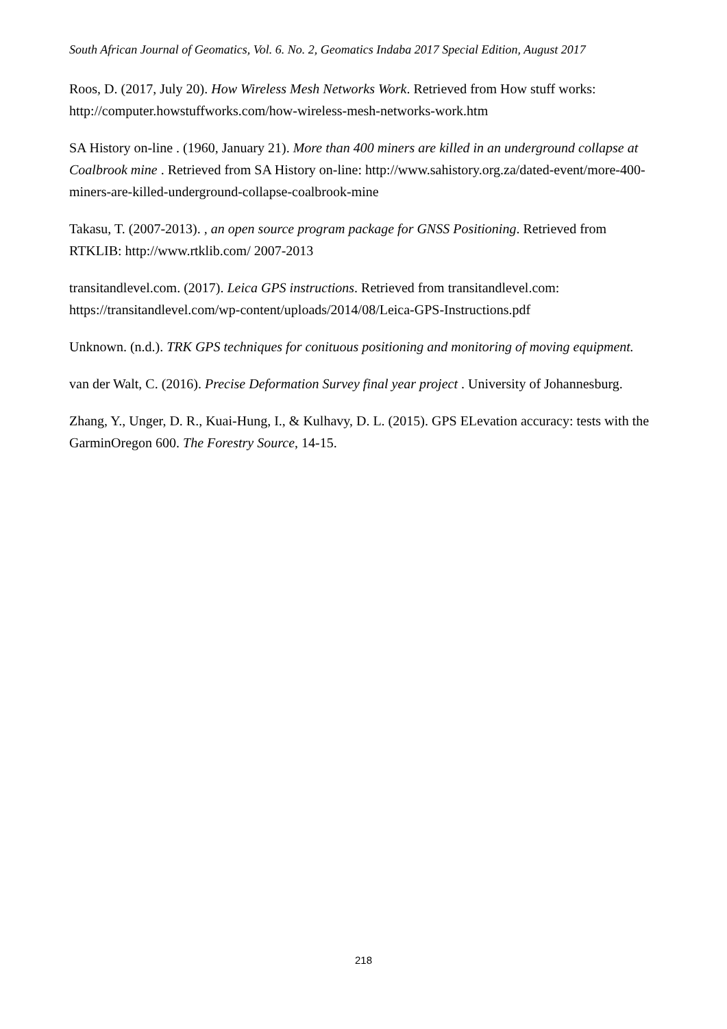South African Journal of Geomatics, Vol. 6. No. 2, Geomatics Indaba 2017 Special Edition, August 2017
Roos, D. (2017, July 20). How Wireless Mesh Networks Work. Retrieved from How stuff works: http://computer.howstuffworks.com/how-wireless-mesh-networks-work.htm
SA History on-line . (1960, January 21). More than 400 miners are killed in an underground collapse at Coalbrook mine . Retrieved from SA History on-line: http://www.sahistory.org.za/dated-event/more-400-miners-are-killed-underground-collapse-coalbrook-mine
Takasu, T. (2007-2013). , an open source program package for GNSS Positioning. Retrieved from RTKLIB: http://www.rtklib.com/ 2007-2013
transitandlevel.com. (2017). Leica GPS instructions. Retrieved from transitandlevel.com: https://transitandlevel.com/wp-content/uploads/2014/08/Leica-GPS-Instructions.pdf
Unknown. (n.d.). TRK GPS techniques for conituous positioning and monitoring of moving equipment.
van der Walt, C. (2016). Precise Deformation Survey final year project . University of Johannesburg.
Zhang, Y., Unger, D. R., Kuai-Hung, I., & Kulhavy, D. L. (2015). GPS ELevation accuracy: tests with the GarminOregon 600. The Forestry Source, 14-15.
218